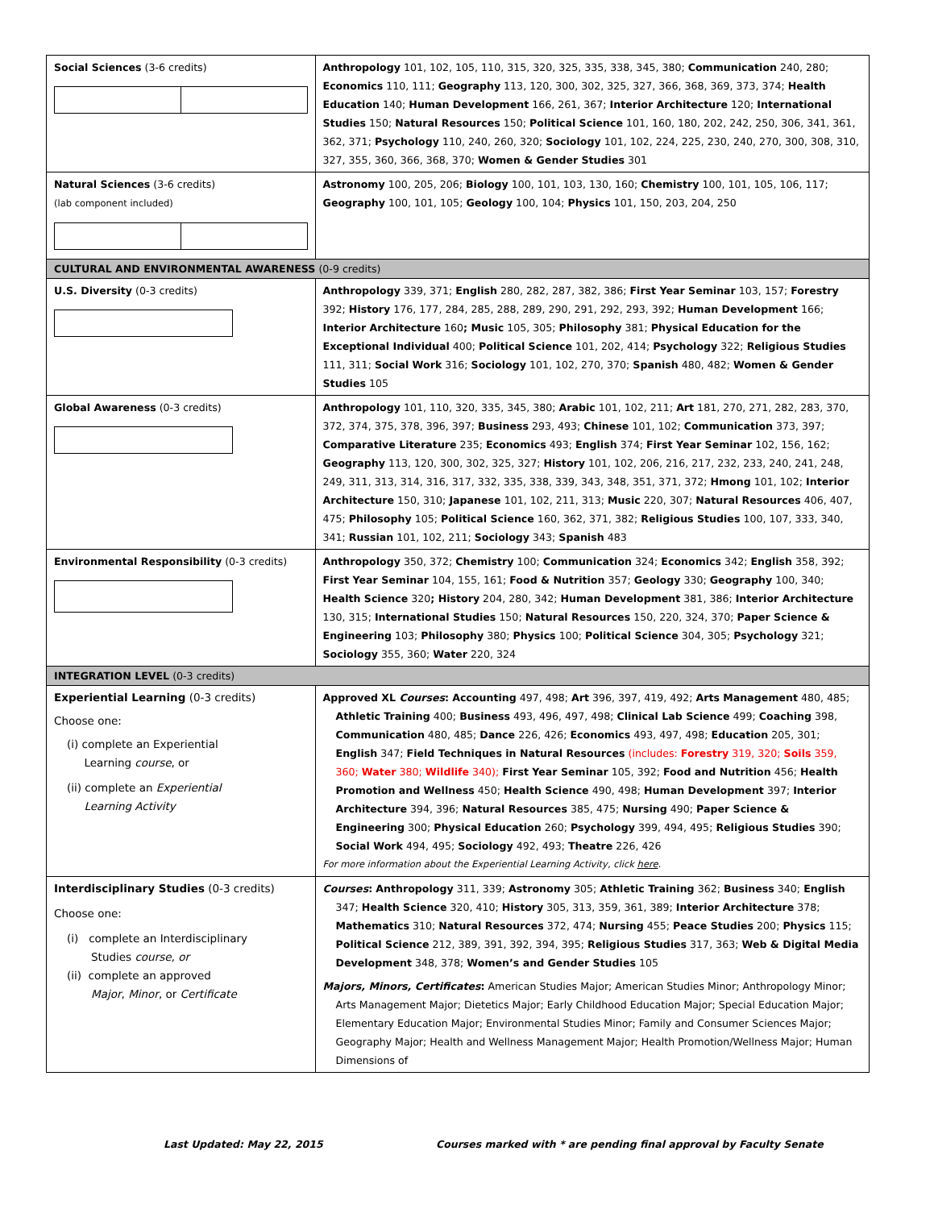| Social Sciences (3-6 credits) | Anthropology 101, 102, 105, 110, 315, 320, 325, 335, 338, 345, 380; Communication 240, 280; Economics 110, 111; Geography 113, 120, 300, 302, 325, 327, 366, 368, 369, 373, 374; Health Education 140; Human Development 166, 261, 367; Interior Architecture 120; International Studies 150; Natural Resources 150; Political Science 101, 160, 180, 202, 242, 250, 306, 341, 361, 362, 371; Psychology 110, 240, 260, 320; Sociology 101, 102, 224, 225, 230, 240, 270, 300, 308, 310, 327, 355, 360, 366, 368, 370; Women & Gender Studies 301 | |
| Natural Sciences (3-6 credits) (lab component included) | Astronomy 100, 205, 206; Biology 100, 101, 103, 130, 160; Chemistry 100, 101, 105, 106, 117; Geography 100, 101, 105; Geology 100, 104; Physics 101, 150, 203, 204, 250 | |
| CULTURAL AND ENVIRONMENTAL AWARENESS (0-9 credits) | | |
| U.S. Diversity (0-3 credits) | Anthropology 339, 371; English 280, 282, 287, 382, 386; First Year Seminar 103, 157; Forestry 392; History 176, 177, 284, 285, 288, 289, 290, 291, 292, 293, 392; Human Development 166; Interior Architecture 160 ; Music 105, 305; Philosophy 381; Physical Education for the Exceptional Individual 400; Political Science 101, 202, 414; Psychology 322; Religious Studies 111, 311; Social Work 316; Sociology 101, 102, 270, 370; Spanish 480, 482; Women & Gender Studies 105 | |
| Global Awareness (0-3 credits) | Anthropology 101, 110, 320, 335, 345, 380; Arabic 101, 102, 211; Art 181, 270, 271, 282, 283, 370, 372, 374, 375, 378, 396, 397; Business 293, 493; Chinese 101, 102; Communication 373, 397; Comparative Literature 235; Economics 493; English 374; First Year Seminar 102, 156, 162; Geography 113, 120, 300, 302, 325, 327; History 101, 102, 206, 216, 217, 232, 233, 240, 241, 248, 249, 311, 313, 314, 316, 317, 332, 335, 338, 339, 343, 348, 351, 371, 372; Hmong 101, 102; Interior Architecture 150, 310; Japanese 101, 102, 211, 313; Music 220, 307; Natural Resources 406, 407, 475; Philosophy 105; Political Science 160, 362, 371, 382; Religious Studies 100, 107, 333, 340, 341; Russian 101, 102, 211; Sociology 343; Spanish 483 | |
| Environmental Responsibility (0-3 credits) | Anthropology 350, 372; Chemistry 100; Communication 324; Economics 342; English 358, 392; First Year Seminar 104, 155, 161; Food & Nutrition 357; Geology 330; Geography 100, 340; Health Science 320 ; History 204, 280, 342; Human Development 381, 386; Interior Architecture 130, 315; International Studies 150; Natural Resources 150, 220, 324, 370; Paper Science & Engineering 103; Philosophy 380; Physics 100; Political Science 304, 305; Psychology 321; Sociology 355, 360; Water 220, 324 | |
| INTEGRATION LEVEL (0-3 credits) | | |
| Experiential Learning (0-3 credits) Choose one: (i) complete an Experiential Learning course , or (ii) complete an Experiential Learning Activity | | Approved XL Courses : Accounting 497, 498; Art 396, 397, 419, 492; Arts Management 480, 485; Athletic Training 400; Business 493, 496, 497, 498; Clinical Lab Science 499; Coaching 398, Communication 480, 485; Dance 226, 426; Economics 493, 497, 498; Education 205, 301; English 347; Field Techniques in Natural Resources (includes: Forestry 319, 320; Soils 359, 360; Water 380; Wildlife 340); First Year Seminar 105, 392; Food and Nutrition 456; Health Promotion and Wellness 450; Health Science 490, 498; Human Development 397; Interior Architecture 394, 396; Natural Resources 385, 475; Nursing 490; Paper Science & Engineering 300; Physical Education 260; Psychology 399, 494, 495; Religious Studies 390; Social Work 494, 495; Sociology 492, 493; Theatre 226, 426 For more information about the Experiential Learning Activity, click here . |
| Interdisciplinary Studies (0-3 credits) Choose one: (i) complete an Interdisciplinary Studies course, or (ii) complete an approved Major , Minor , or Certificate | | Courses : Anthropology 311, 339; Astronomy 305; Athletic Training 362; Business 340; English 347; Health Science 320, 410; History 305, 313, 359, 361, 389; Interior Architecture 378; Mathematics 310; Natural Resources 372, 474; Nursing 455; Peace Studies 200; Physics 115; Political Science 212, 389, 391, 392, 394, 395; Religious Studies 317, 363; Web & Digital Media Development 348, 378; Women’s and Gender Studies 105 Majors, Minors, Certificates : American Studies Major; American Studies Minor; Anthropology Minor; Arts Management Major; Dietetics Major; Early Childhood Education Major; Special Education Major; Elementary Education Major; Environmental Studies Minor; Family and Consumer Sciences Major; Geography Major; Health and Wellness Management Major; Health Promotion/Wellness Major; Human Dimensions of |
Last Updated: May 22, 2015 Courses marked with * are pending final approval by Faculty Senate